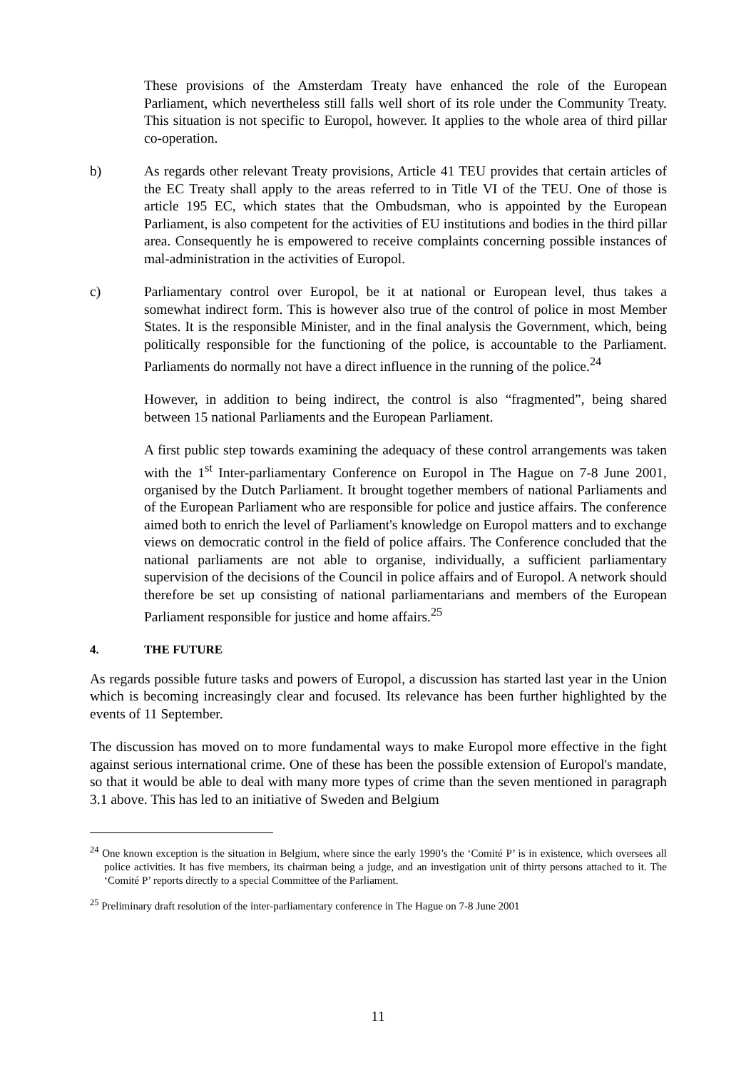These provisions of the Amsterdam Treaty have enhanced the role of the European Parliament, which nevertheless still falls well short of its role under the Community Treaty. This situation is not specific to Europol, however. It applies to the whole area of third pillar co-operation.
b) As regards other relevant Treaty provisions, Article 41 TEU provides that certain articles of the EC Treaty shall apply to the areas referred to in Title VI of the TEU. One of those is article 195 EC, which states that the Ombudsman, who is appointed by the European Parliament, is also competent for the activities of EU institutions and bodies in the third pillar area. Consequently he is empowered to receive complaints concerning possible instances of mal-administration in the activities of Europol.
c) Parliamentary control over Europol, be it at national or European level, thus takes a somewhat indirect form. This is however also true of the control of police in most Member States. It is the responsible Minister, and in the final analysis the Government, which, being politically responsible for the functioning of the police, is accountable to the Parliament. Parliaments do normally not have a direct influence in the running of the police.<sup>24</sup>
However, in addition to being indirect, the control is also “fragmented”, being shared between 15 national Parliaments and the European Parliament.
A first public step towards examining the adequacy of these control arrangements was taken with the 1<sup>st</sup> Inter-parliamentary Conference on Europol in The Hague on 7-8 June 2001, organised by the Dutch Parliament. It brought together members of national Parliaments and of the European Parliament who are responsible for police and justice affairs. The conference aimed both to enrich the level of Parliament's knowledge on Europol matters and to exchange views on democratic control in the field of police affairs. The Conference concluded that the national parliaments are not able to organise, individually, a sufficient parliamentary supervision of the decisions of the Council in police affairs and of Europol. A network should therefore be set up consisting of national parliamentarians and members of the European Parliament responsible for justice and home affairs.<sup>25</sup>
4. THE FUTURE
As regards possible future tasks and powers of Europol, a discussion has started last year in the Union which is becoming increasingly clear and focused. Its relevance has been further highlighted by the events of 11 September.
The discussion has moved on to more fundamental ways to make Europol more effective in the fight against serious international crime. One of these has been the possible extension of Europol's mandate, so that it would be able to deal with many more types of crime than the seven mentioned in paragraph 3.1 above. This has led to an initiative of Sweden and Belgium
<sup>24</sup> One known exception is the situation in Belgium, where since the early 1990’s the ‘Comité P’ is in existence, which oversees all police activities. It has five members, its chairman being a judge, and an investigation unit of thirty persons attached to it. The ‘Comité P’ reports directly to a special Committee of the Parliament.
<sup>25</sup> Preliminary draft resolution of the inter-parliamentary conference in The Hague on 7-8 June 2001
11